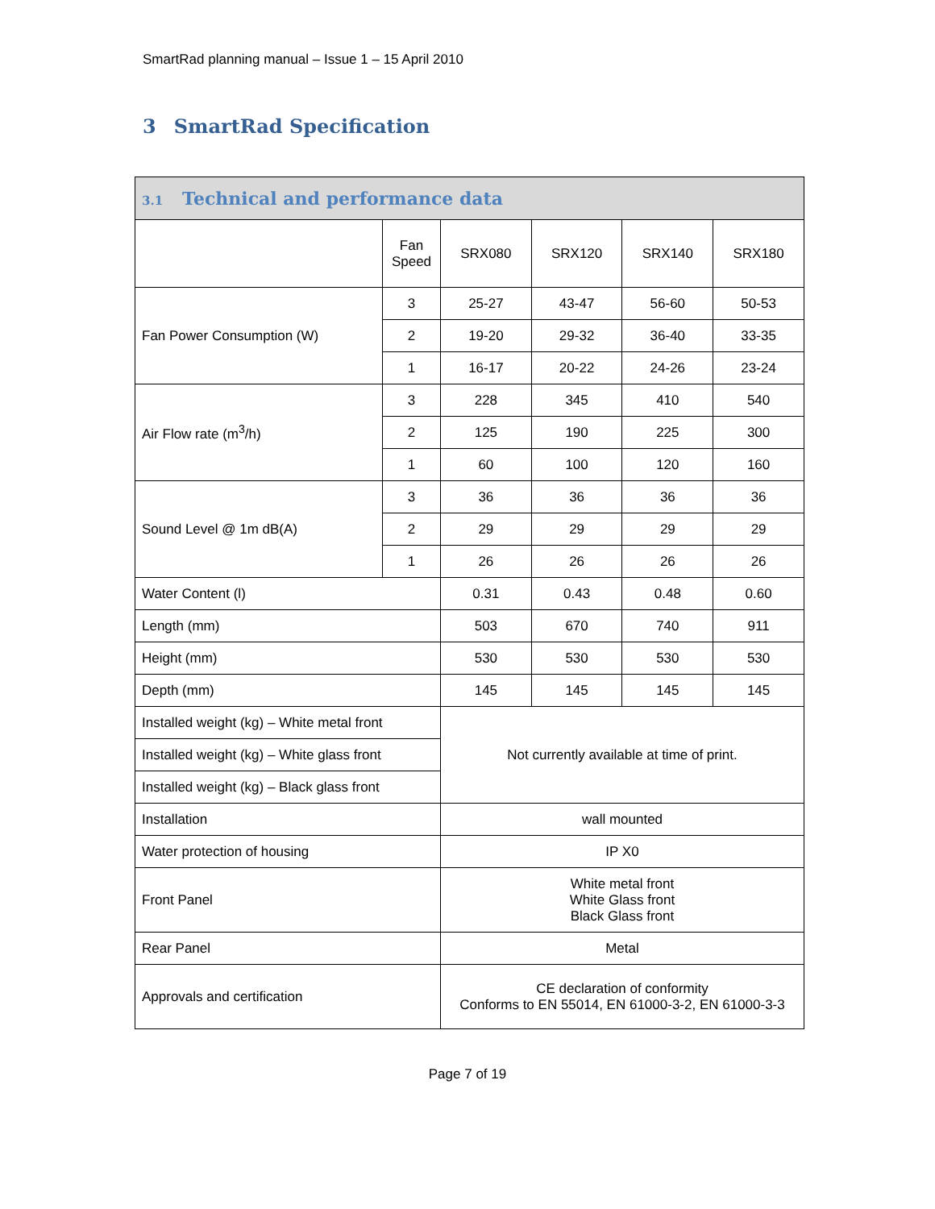SmartRad planning manual – Issue 1 – 15 April 2010
3 SmartRad Specification
| 3.1 Technical and performance data | | | | | |
| --- | --- | --- | --- | --- | --- |
| | Fan Speed | SRX080 | SRX120 | SRX140 | SRX180 |
| Fan Power Consumption (W) | 3 | 25-27 | 43-47 | 56-60 | 50-53 |
| | 2 | 19-20 | 29-32 | 36-40 | 33-35 |
| | 1 | 16-17 | 20-22 | 24-26 | 23-24 |
| Air Flow rate (m<sup>3</sup>/h) | 3 | 228 | 345 | 410 | 540 |
| | 2 | 125 | 190 | 225 | 300 |
| | 1 | 60 | 100 | 120 | 160 |
| Sound Level @ 1m dB(A) | 3 | 36 | 36 | 36 | 36 |
| | 2 | 29 | 29 | 29 | 29 |
| | 1 | 26 | 26 | 26 | 26 |
| Water Content (l) | | 0.31 | 0.43 | 0.48 | 0.60 |
| Length (mm) | | 503 | 670 | 740 | 911 |
| Height (mm) | | 530 | 530 | 530 | 530 |
| Depth (mm) | | 145 | 145 | 145 | 145 |
| Installed weight (kg) – White metal front | | Not currently available at time of print. | | | |
| Installed weight (kg) – White glass front | | | | | |
| Installed weight (kg) – Black glass front | | | | | |
| Installation | | wall mounted | | | |
| Water protection of housing | | IP X0 | | | |
| Front Panel | | White metal front White Glass front Black Glass front | | | |
| Rear Panel | | Metal | | | |
| Approvals and certification | | CE declaration of conformity Conforms to EN 55014, EN 61000-3-2, EN 61000-3-3 | | | |
Page 7 of 19